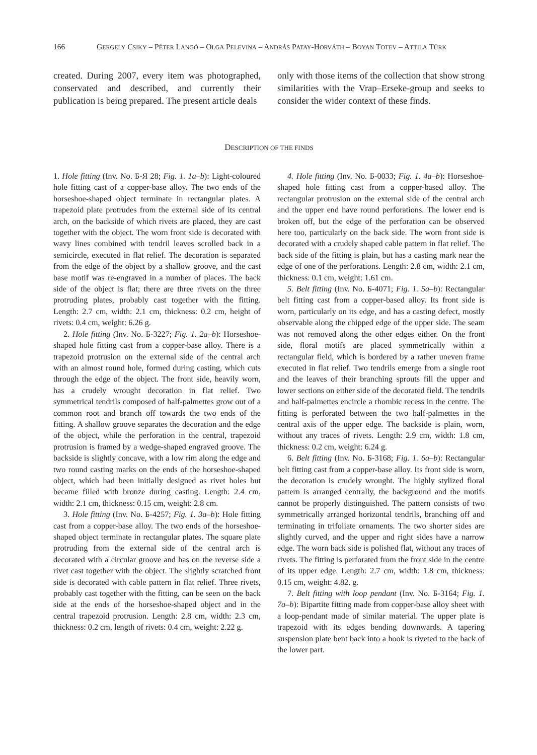166 GERGELY CSIKY – PÉTER LANGÓ – OLGA PELEVINA – ANDRÁS PATAY-HORVÁTH – BOYAN TOTEV – ATTILA TÜRK
created. During 2007, every item was photographed, conservated and described, and currently their publication is being prepared. The present article deals
only with those items of the collection that show strong similarities with the Vrap–Erseke-group and seeks to consider the wider context of these finds.
DESCRIPTION OF THE FINDS
1. Hole fitting (Inv. No. Б-Я 28; Fig. 1. 1a–b): Light-coloured hole fitting cast of a copper-base alloy. The two ends of the horseshoe-shaped object terminate in rectangular plates. A trapezoid plate protrudes from the external side of its central arch, on the backside of which rivets are placed, they are cast together with the object. The worn front side is decorated with wavy lines combined with tendril leaves scrolled back in a semicircle, executed in flat relief. The decoration is separated from the edge of the object by a shallow groove, and the cast base motif was re-engraved in a number of places. The back side of the object is flat; there are three rivets on the three protruding plates, probably cast together with the fitting. Length: 2.7 cm, width: 2.1 cm, thickness: 0.2 cm, height of rivets: 0.4 cm, weight: 6.26 g.
2. Hole fitting (Inv. No. Б-3227; Fig. 1. 2a–b): Horseshoe-shaped hole fitting cast from a copper-base alloy. There is a trapezoid protrusion on the external side of the central arch with an almost round hole, formed during casting, which cuts through the edge of the object. The front side, heavily worn, has a crudely wrought decoration in flat relief. Two symmetrical tendrils composed of half-palmettes grow out of a common root and branch off towards the two ends of the fitting. A shallow groove separates the decoration and the edge of the object, while the perforation in the central, trapezoid protrusion is framed by a wedge-shaped engraved groove. The backside is slightly concave, with a low rim along the edge and two round casting marks on the ends of the horseshoe-shaped object, which had been initially designed as rivet holes but became filled with bronze during casting. Length: 2.4 cm, width: 2.1 cm, thickness: 0.15 cm, weight: 2.8 cm.
3. Hole fitting (Inv. No. Б-4257; Fig. 1. 3a–b): Hole fitting cast from a copper-base alloy. The two ends of the horseshoe-shaped object terminate in rectangular plates. The square plate protruding from the external side of the central arch is decorated with a circular groove and has on the reverse side a rivet cast together with the object. The slightly scratched front side is decorated with cable pattern in flat relief. Three rivets, probably cast together with the fitting, can be seen on the back side at the ends of the horseshoe-shaped object and in the central trapezoid protrusion. Length: 2.8 cm, width: 2.3 cm, thickness: 0.2 cm, length of rivets: 0.4 cm, weight: 2.22 g.
4. Hole fitting (Inv. No. Б-0033; Fig. 1. 4a–b): Horseshoe-shaped hole fitting cast from a copper-based alloy. The rectangular protrusion on the external side of the central arch and the upper end have round perforations. The lower end is broken off, but the edge of the perforation can be observed here too, particularly on the back side. The worn front side is decorated with a crudely shaped cable pattern in flat relief. The back side of the fitting is plain, but has a casting mark near the edge of one of the perforations. Length: 2.8 cm, width: 2.1 cm, thickness: 0.1 cm, weight: 1.61 cm.
5. Belt fitting (Inv. No. Б-4071; Fig. 1. 5a–b): Rectangular belt fitting cast from a copper-based alloy. Its front side is worn, particularly on its edge, and has a casting defect, mostly observable along the chipped edge of the upper side. The seam was not removed along the other edges either. On the front side, floral motifs are placed symmetrically within a rectangular field, which is bordered by a rather uneven frame executed in flat relief. Two tendrils emerge from a single root and the leaves of their branching sprouts fill the upper and lower sections on either side of the decorated field. The tendrils and half-palmettes encircle a rhombic recess in the centre. The fitting is perforated between the two half-palmettes in the central axis of the upper edge. The backside is plain, worn, without any traces of rivets. Length: 2.9 cm, width: 1.8 cm, thickness: 0.2 cm, weight: 6.24 g.
6. Belt fitting (Inv. No. Б-3168; Fig. 1. 6a–b): Rectangular belt fitting cast from a copper-base alloy. Its front side is worn, the decoration is crudely wrought. The highly stylized floral pattern is arranged centrally, the background and the motifs cannot be properly distinguished. The pattern consists of two symmetrically arranged horizontal tendrils, branching off and terminating in trifoliate ornaments. The two shorter sides are slightly curved, and the upper and right sides have a narrow edge. The worn back side is polished flat, without any traces of rivets. The fitting is perforated from the front side in the centre of its upper edge. Length: 2.7 cm, width: 1.8 cm, thickness: 0.15 cm, weight: 4.82. g.
7. Belt fitting with loop pendant (Inv. No. Б-3164; Fig. 1. 7a–b): Bipartite fitting made from copper-base alloy sheet with a loop-pendant made of similar material. The upper plate is trapezoid with its edges bending downwards. A tapering suspension plate bent back into a hook is riveted to the back of the lower part.